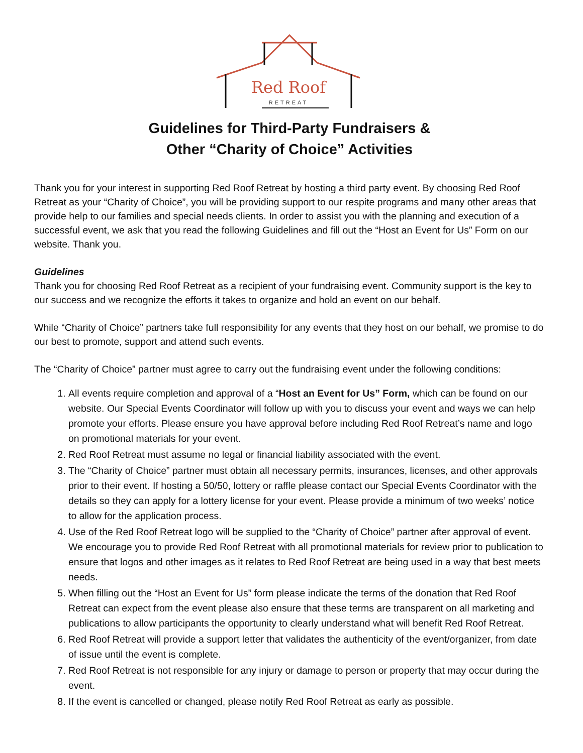Red Roof
RETREAT
Guidelines for Third-Party Fundraisers &
Other “Charity of Choice” Activities
Thank you for your interest in supporting Red Roof Retreat by hosting a third party event. By choosing Red Roof Retreat as your “Charity of Choice”, you will be providing support to our respite programs and many other areas that provide help to our families and special needs clients. In order to assist you with the planning and execution of a successful event, we ask that you read the following Guidelines and fill out the “Host an Event for Us” Form on our website. Thank you.
Guidelines
Thank you for choosing Red Roof Retreat as a recipient of your fundraising event. Community support is the key to our success and we recognize the efforts it takes to organize and hold an event on our behalf.
While “Charity of Choice” partners take full responsibility for any events that they host on our behalf, we promise to do our best to promote, support and attend such events.
The “Charity of Choice” partner must agree to carry out the fundraising event under the following conditions:
1. All events require completion and approval of a “Host an Event for Us” Form, which can be found on our website. Our Special Events Coordinator will follow up with you to discuss your event and ways we can help promote your efforts. Please ensure you have approval before including Red Roof Retreat’s name and logo on promotional materials for your event.
2. Red Roof Retreat must assume no legal or financial liability associated with the event.
3. The “Charity of Choice” partner must obtain all necessary permits, insurances, licenses, and other approvals prior to their event. If hosting a 50/50, lottery or raffle please contact our Special Events Coordinator with the details so they can apply for a lottery license for your event. Please provide a minimum of two weeks’ notice to allow for the application process.
4. Use of the Red Roof Retreat logo will be supplied to the “Charity of Choice” partner after approval of event. We encourage you to provide Red Roof Retreat with all promotional materials for review prior to publication to ensure that logos and other images as it relates to Red Roof Retreat are being used in a way that best meets needs.
5. When filling out the “Host an Event for Us” form please indicate the terms of the donation that Red Roof Retreat can expect from the event please also ensure that these terms are transparent on all marketing and publications to allow participants the opportunity to clearly understand what will benefit Red Roof Retreat.
6. Red Roof Retreat will provide a support letter that validates the authenticity of the event/organizer, from date of issue until the event is complete.
7. Red Roof Retreat is not responsible for any injury or damage to person or property that may occur during the event.
8. If the event is cancelled or changed, please notify Red Roof Retreat as early as possible.